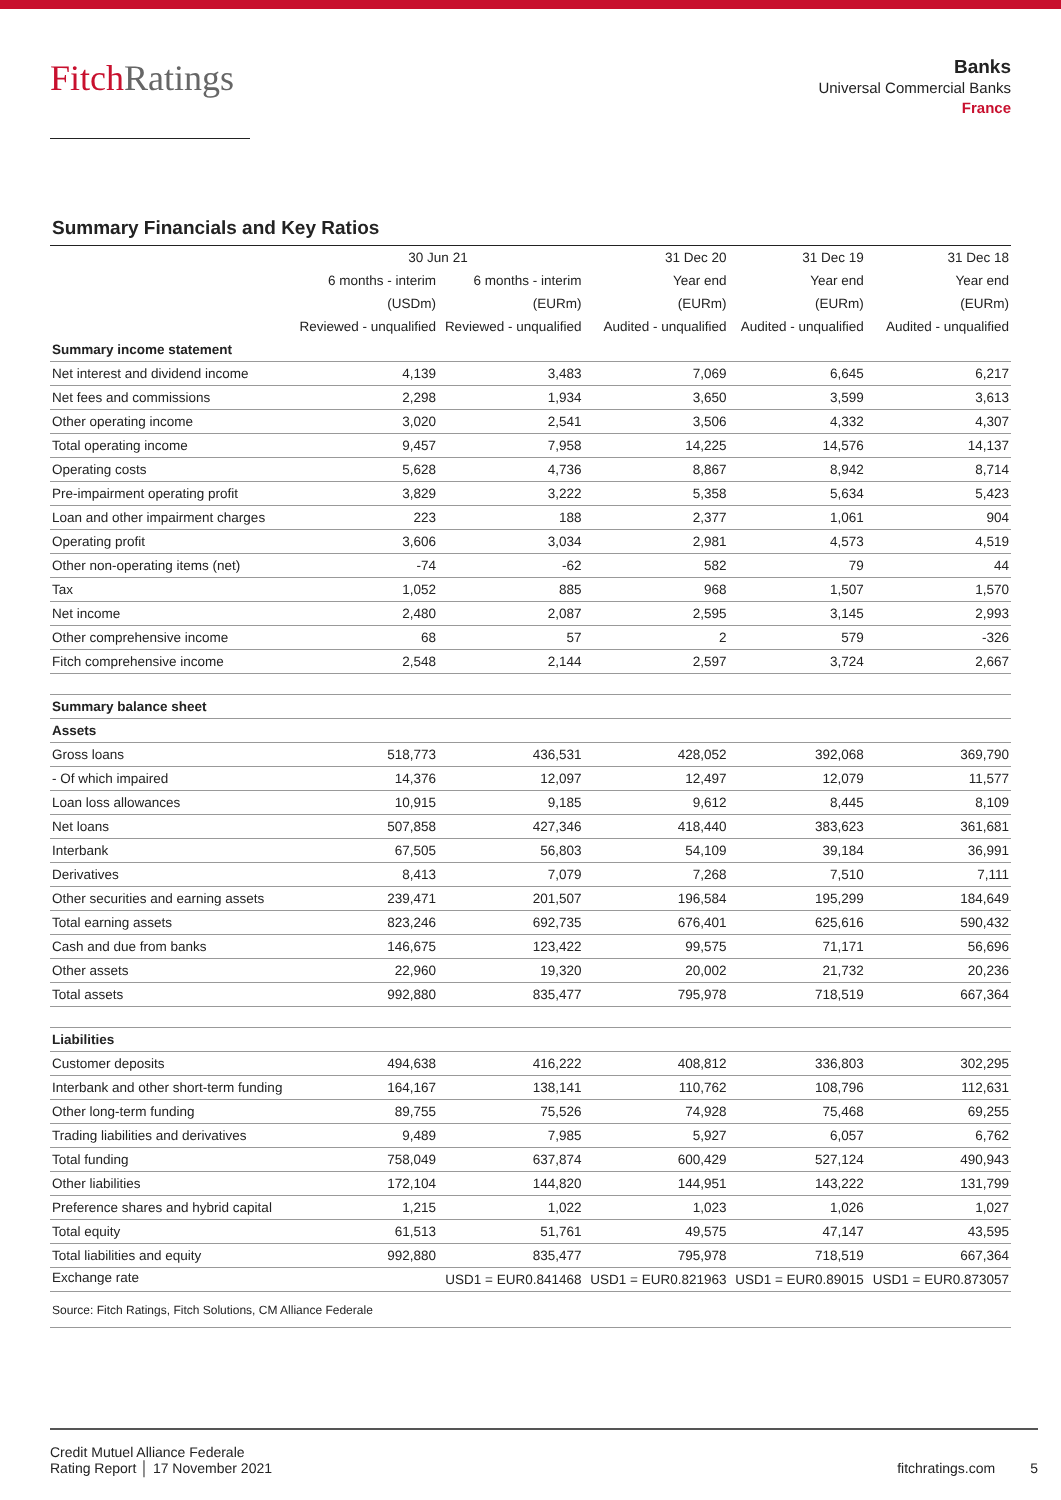FitchRatings
Banks
Universal Commercial Banks
France
Summary Financials and Key Ratios
| | 30 Jun 21 | | 31 Dec 20 | 31 Dec 19 | 31 Dec 18 |
| --- | --- | --- | --- | --- | --- |
| | 6 months - interim | 6 months - interim | Year end | Year end | Year end |
| | (USDm) | (EURm) | (EURm) | (EURm) | (EURm) |
| | Reviewed - unqualified | Reviewed - unqualified | Audited - unqualified | Audited - unqualified | Audited - unqualified |
| Summary income statement | | | | | |
| Net interest and dividend income | 4,139 | 3,483 | 7,069 | 6,645 | 6,217 |
| Net fees and commissions | 2,298 | 1,934 | 3,650 | 3,599 | 3,613 |
| Other operating income | 3,020 | 2,541 | 3,506 | 4,332 | 4,307 |
| Total operating income | 9,457 | 7,958 | 14,225 | 14,576 | 14,137 |
| Operating costs | 5,628 | 4,736 | 8,867 | 8,942 | 8,714 |
| Pre-impairment operating profit | 3,829 | 3,222 | 5,358 | 5,634 | 5,423 |
| Loan and other impairment charges | 223 | 188 | 2,377 | 1,061 | 904 |
| Operating profit | 3,606 | 3,034 | 2,981 | 4,573 | 4,519 |
| Other non-operating items (net) | -74 | -62 | 582 | 79 | 44 |
| Tax | 1,052 | 885 | 968 | 1,507 | 1,570 |
| Net income | 2,480 | 2,087 | 2,595 | 3,145 | 2,993 |
| Other comprehensive income | 68 | 57 | 2 | 579 | -326 |
| Fitch comprehensive income | 2,548 | 2,144 | 2,597 | 3,724 | 2,667 |
| Summary balance sheet | | | | | |
| Assets | | | | | |
| Gross loans | 518,773 | 436,531 | 428,052 | 392,068 | 369,790 |
| - Of which impaired | 14,376 | 12,097 | 12,497 | 12,079 | 11,577 |
| Loan loss allowances | 10,915 | 9,185 | 9,612 | 8,445 | 8,109 |
| Net loans | 507,858 | 427,346 | 418,440 | 383,623 | 361,681 |
| Interbank | 67,505 | 56,803 | 54,109 | 39,184 | 36,991 |
| Derivatives | 8,413 | 7,079 | 7,268 | 7,510 | 7,111 |
| Other securities and earning assets | 239,471 | 201,507 | 196,584 | 195,299 | 184,649 |
| Total earning assets | 823,246 | 692,735 | 676,401 | 625,616 | 590,432 |
| Cash and due from banks | 146,675 | 123,422 | 99,575 | 71,171 | 56,696 |
| Other assets | 22,960 | 19,320 | 20,002 | 21,732 | 20,236 |
| Total assets | 992,880 | 835,477 | 795,978 | 718,519 | 667,364 |
| Liabilities | | | | | |
| Customer deposits | 494,638 | 416,222 | 408,812 | 336,803 | 302,295 |
| Interbank and other short-term funding | 164,167 | 138,141 | 110,762 | 108,796 | 112,631 |
| Other long-term funding | 89,755 | 75,526 | 74,928 | 75,468 | 69,255 |
| Trading liabilities and derivatives | 9,489 | 7,985 | 5,927 | 6,057 | 6,762 |
| Total funding | 758,049 | 637,874 | 600,429 | 527,124 | 490,943 |
| Other liabilities | 172,104 | 144,820 | 144,951 | 143,222 | 131,799 |
| Preference shares and hybrid capital | 1,215 | 1,022 | 1,023 | 1,026 | 1,027 |
| Total equity | 61,513 | 51,761 | 49,575 | 47,147 | 43,595 |
| Total liabilities and equity | 992,880 | 835,477 | 795,978 | 718,519 | 667,364 |
| Exchange rate | | USD1 = EUR0.841468 | USD1 = EUR0.821963 | USD1 = EUR0.89015 | USD1 = EUR0.873057 |
| Source: Fitch Ratings, Fitch Solutions, CM Alliance Federale | | | | | |
Credit Mutuel Alliance Federale
Rating Report │ 17 November 2021
fitchratings.com 5